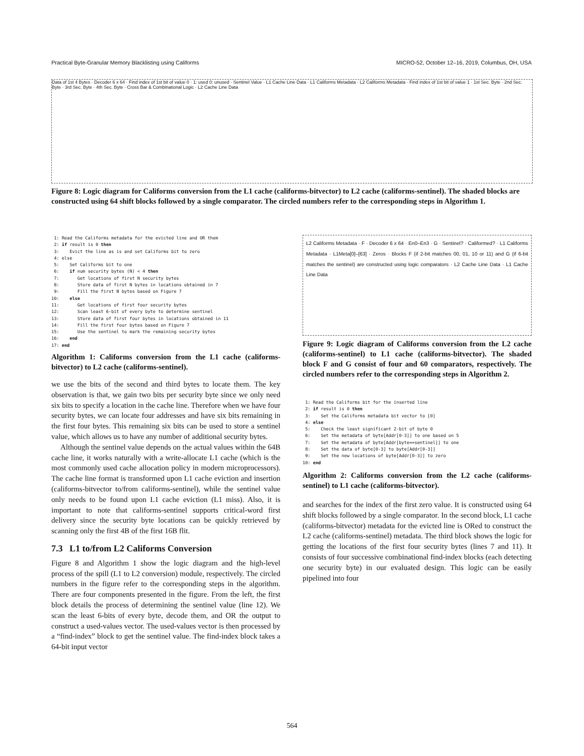Practical Byte-Granular Memory Blacklisting using Califorms MICRO-52, October 12–16, 2019, Columbus, OH, USA
Data of 1st 4 Bytes · Decoder 6 x 64 · Find index of 1st bit of value 0 · 1: used 0: unused · Sentinel Value · L1 Cache Line Data · L1 Califorms Metadata · L2 Califorms Metadata · Find index of 1st bit of value 1 · 1st Sec. Byte · 2nd Sec. Byte · 3rd Sec. Byte · 4th Sec. Byte · Cross Bar & Combinational Logic · L2 Cache Line Data
Figure 8: Logic diagram for Califorms conversion from the L1 cache (califorms-bitvector) to L2 cache (califorms-sentinel). The shaded blocks are constructed using 64 shift blocks followed by a single comparator. The circled numbers refer to the corresponding steps in Algorithm 1.
 1: Read the Califorms metadata for the evicted line and OR them
 2: if result is 0 then
 3:    Evict the line as is and set Califorms bit to zero
 4: else
 5:    Set Califorms bit to one
 6:    if num security bytes (N) < 4 then
 7:       Get locations of first N security bytes
 8:       Store data of first N bytes in locations obtained in 7
 9:       Fill the first N bytes based on Figure 7
10:    else
11:       Get locations of first four security bytes
12:       Scan least 6-bit of every byte to determine sentinel
13:       Store data of first four bytes in locations obtained in 11
14:       Fill the first four bytes based on Figure 7
15:       Use the sentinel to mark the remaining security bytes
16:    end
17: end
Algorithm 1: Califorms conversion from the L1 cache (califorms-bitvector) to L2 cache (califorms-sentinel).
we use the bits of the second and third bytes to locate them. The key observation is that, we gain two bits per security byte since we only need six bits to specify a location in the cache line. Therefore when we have four security bytes, we can locate four addresses and have six bits remaining in the first four bytes. This remaining six bits can be used to store a sentinel value, which allows us to have any number of additional security bytes.
Although the sentinel value depends on the actual values within the 64B cache line, it works naturally with a write-allocate L1 cache (which is the most commonly used cache allocation policy in modern microprocessors). The cache line format is transformed upon L1 cache eviction and insertion (califorms-bitvector to/from califorms-sentinel), while the sentinel value only needs to be found upon L1 cache eviction (L1 miss). Also, it is important to note that califorms-sentinel supports critical-word first delivery since the security byte locations can be quickly retrieved by scanning only the first 4B of the first 16B flit.
7.3 L1 to/from L2 Califorms Conversion
Figure 8 and Algorithm 1 show the logic diagram and the high-level process of the spill (L1 to L2 conversion) module, respectively. The circled numbers in the figure refer to the corresponding steps in the algorithm. There are four components presented in the figure. From the left, the first block details the process of determining the sentinel value (line 12). We scan the least 6-bits of every byte, decode them, and OR the output to construct a used-values vector. The used-values vector is then processed by a “find-index” block to get the sentinel value. The find-index block takes a 64-bit input vector
L2 Califorms Metadata · F · Decoder 6 x 64 · En0–En3 · G · Sentinel? · Califormed? · L1 Califorms Metadata · L1Meta[0]–[63] · Zeros · Blocks F (if 2-bit matches 00, 01, 10 or 11) and G (if 6-bit matches the sentinel) are constructed using logic comparators · L2 Cache Line Data · L1 Cache Line Data
Figure 9: Logic diagram of Califorms conversion from the L2 cache (califorms-sentinel) to L1 cache (califorms-bitvector). The shaded block F and G consist of four and 60 comparators, respectively. The circled numbers refer to the corresponding steps in Algorithm 2.
 1: Read the Califorms bit for the inserted line
 2: if result is 0 then
 3:    Set the Califorms metadata bit vector to [0]
 4: else
 5:    Check the least significant 2-bit of byte 0
 6:    Set the metadata of byte[Addr[0-3]] to one based on 5
 7:    Set the metadata of byte[Addr[byte==sentinel]] to one
 8:    Set the data of byte[0-3] to byte[Addr[0-3]]
 9:    Set the new locations of byte[Addr[0-3]] to zero
10: end
Algorithm 2: Califorms conversion from the L2 cache (califorms-sentinel) to L1 cache (califorms-bitvector).
and searches for the index of the first zero value. It is constructed using 64 shift blocks followed by a single comparator. In the second block, L1 cache (califorms-bitvector) metadata for the evicted line is ORed to construct the L2 cache (califorms-sentinel) metadata. The third block shows the logic for getting the locations of the first four security bytes (lines 7 and 11). It consists of four successive combinational find-index blocks (each detecting one security byte) in our evaluated design. This logic can be easily pipelined into four
564